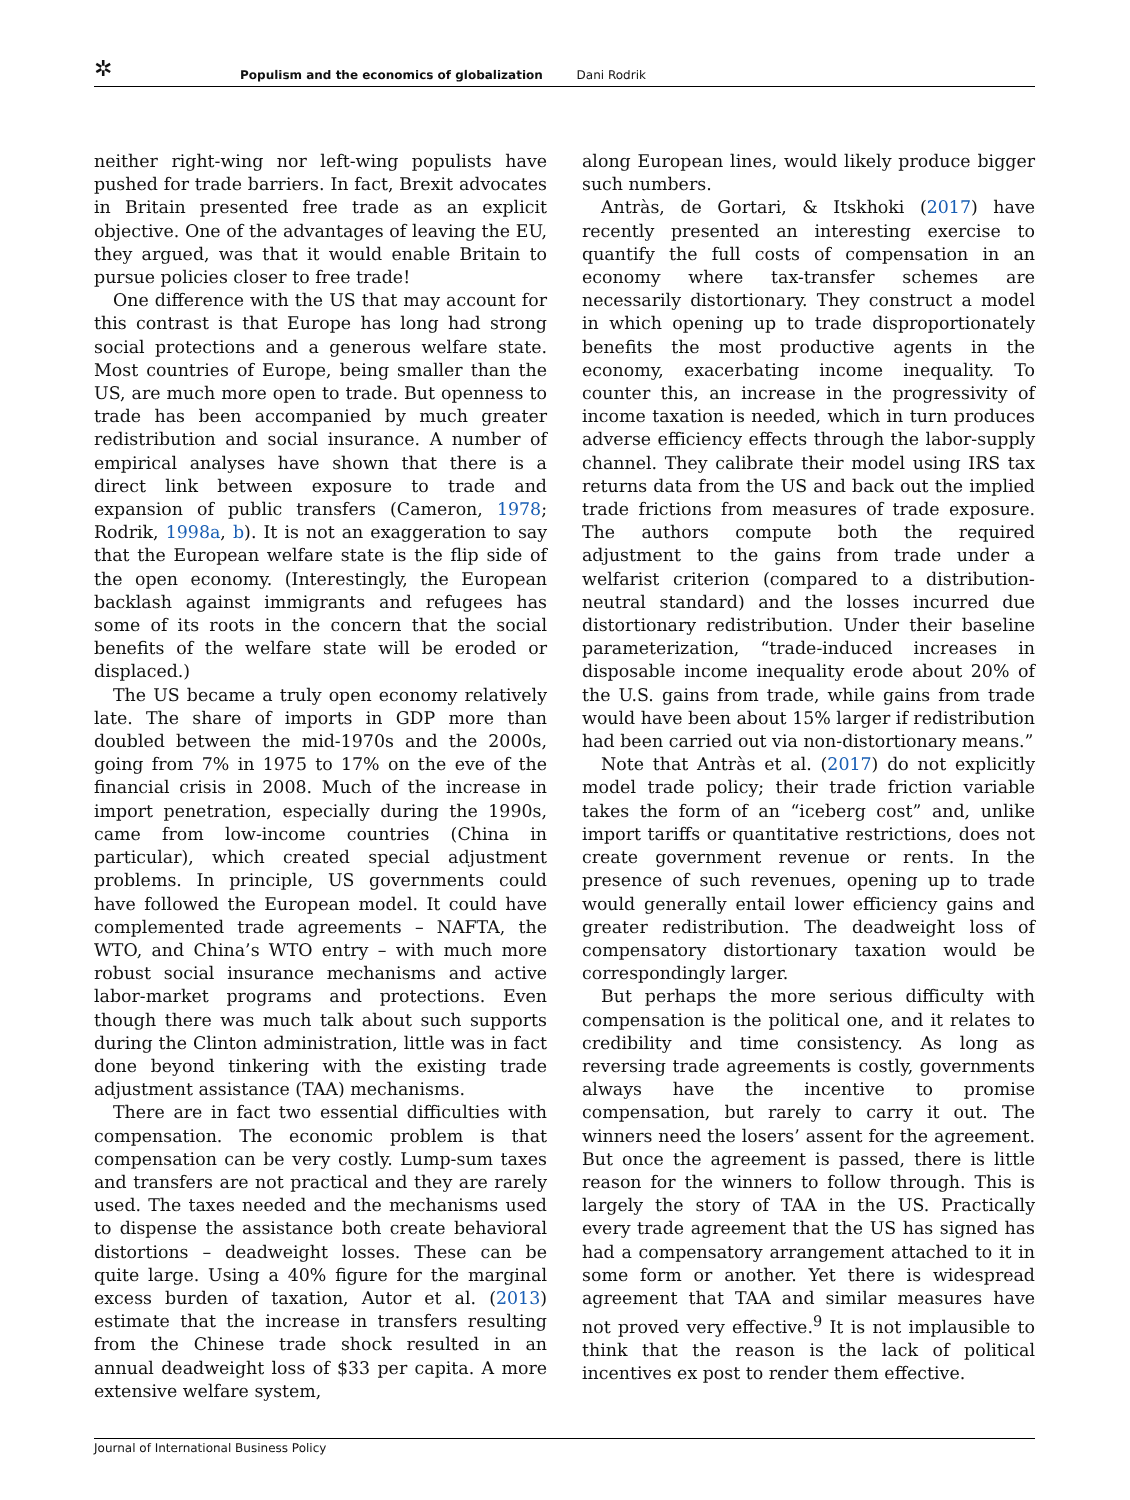✲
Populism and the economics of globalization Dani Rodrik
neither right-wing nor left-wing populists have pushed for trade barriers. In fact, Brexit advocates in Britain presented free trade as an explicit objective. One of the advantages of leaving the EU, they argued, was that it would enable Britain to pursue policies closer to free trade!
One difference with the US that may account for this contrast is that Europe has long had strong social protections and a generous welfare state. Most countries of Europe, being smaller than the US, are much more open to trade. But openness to trade has been accompanied by much greater redistribution and social insurance. A number of empirical analyses have shown that there is a direct link between exposure to trade and expansion of public transfers (Cameron, 1978; Rodrik, 1998a, b). It is not an exaggeration to say that the European welfare state is the flip side of the open economy. (Interestingly, the European backlash against immigrants and refugees has some of its roots in the concern that the social benefits of the welfare state will be eroded or displaced.)
The US became a truly open economy relatively late. The share of imports in GDP more than doubled between the mid-1970s and the 2000s, going from 7% in 1975 to 17% on the eve of the financial crisis in 2008. Much of the increase in import penetration, especially during the 1990s, came from low-income countries (China in particular), which created special adjustment problems. In principle, US governments could have followed the European model. It could have complemented trade agreements – NAFTA, the WTO, and China’s WTO entry – with much more robust social insurance mechanisms and active labor-market programs and protections. Even though there was much talk about such supports during the Clinton administration, little was in fact done beyond tinkering with the existing trade adjustment assistance (TAA) mechanisms.
There are in fact two essential difficulties with compensation. The economic problem is that compensation can be very costly. Lump-sum taxes and transfers are not practical and they are rarely used. The taxes needed and the mechanisms used to dispense the assistance both create behavioral distortions – deadweight losses. These can be quite large. Using a 40% figure for the marginal excess burden of taxation, Autor et al. (2013) estimate that the increase in transfers resulting from the Chinese trade shock resulted in an annual deadweight loss of $33 per capita. A more extensive welfare system,
along European lines, would likely produce bigger such numbers.
Antràs, de Gortari, & Itskhoki (2017) have recently presented an interesting exercise to quantify the full costs of compensation in an economy where tax-transfer schemes are necessarily distortionary. They construct a model in which opening up to trade disproportionately benefits the most productive agents in the economy, exacerbating income inequality. To counter this, an increase in the progressivity of income taxation is needed, which in turn produces adverse efficiency effects through the labor-supply channel. They calibrate their model using IRS tax returns data from the US and back out the implied trade frictions from measures of trade exposure. The authors compute both the required adjustment to the gains from trade under a welfarist criterion (compared to a distribution-neutral standard) and the losses incurred due distortionary redistribution. Under their baseline parameterization, “trade-induced increases in disposable income inequality erode about 20% of the U.S. gains from trade, while gains from trade would have been about 15% larger if redistribution had been carried out via non-distortionary means.”
Note that Antràs et al. (2017) do not explicitly model trade policy; their trade friction variable takes the form of an “iceberg cost” and, unlike import tariffs or quantitative restrictions, does not create government revenue or rents. In the presence of such revenues, opening up to trade would generally entail lower efficiency gains and greater redistribution. The deadweight loss of compensatory distortionary taxation would be correspondingly larger.
But perhaps the more serious difficulty with compensation is the political one, and it relates to credibility and time consistency. As long as reversing trade agreements is costly, governments always have the incentive to promise compensation, but rarely to carry it out. The winners need the losers’ assent for the agreement. But once the agreement is passed, there is little reason for the winners to follow through. This is largely the story of TAA in the US. Practically every trade agreement that the US has signed has had a compensatory arrangement attached to it in some form or another. Yet there is widespread agreement that TAA and similar measures have not proved very effective.<sup>9</sup> It is not implausible to think that the reason is the lack of political incentives ex post to render them effective.
Journal of International Business Policy